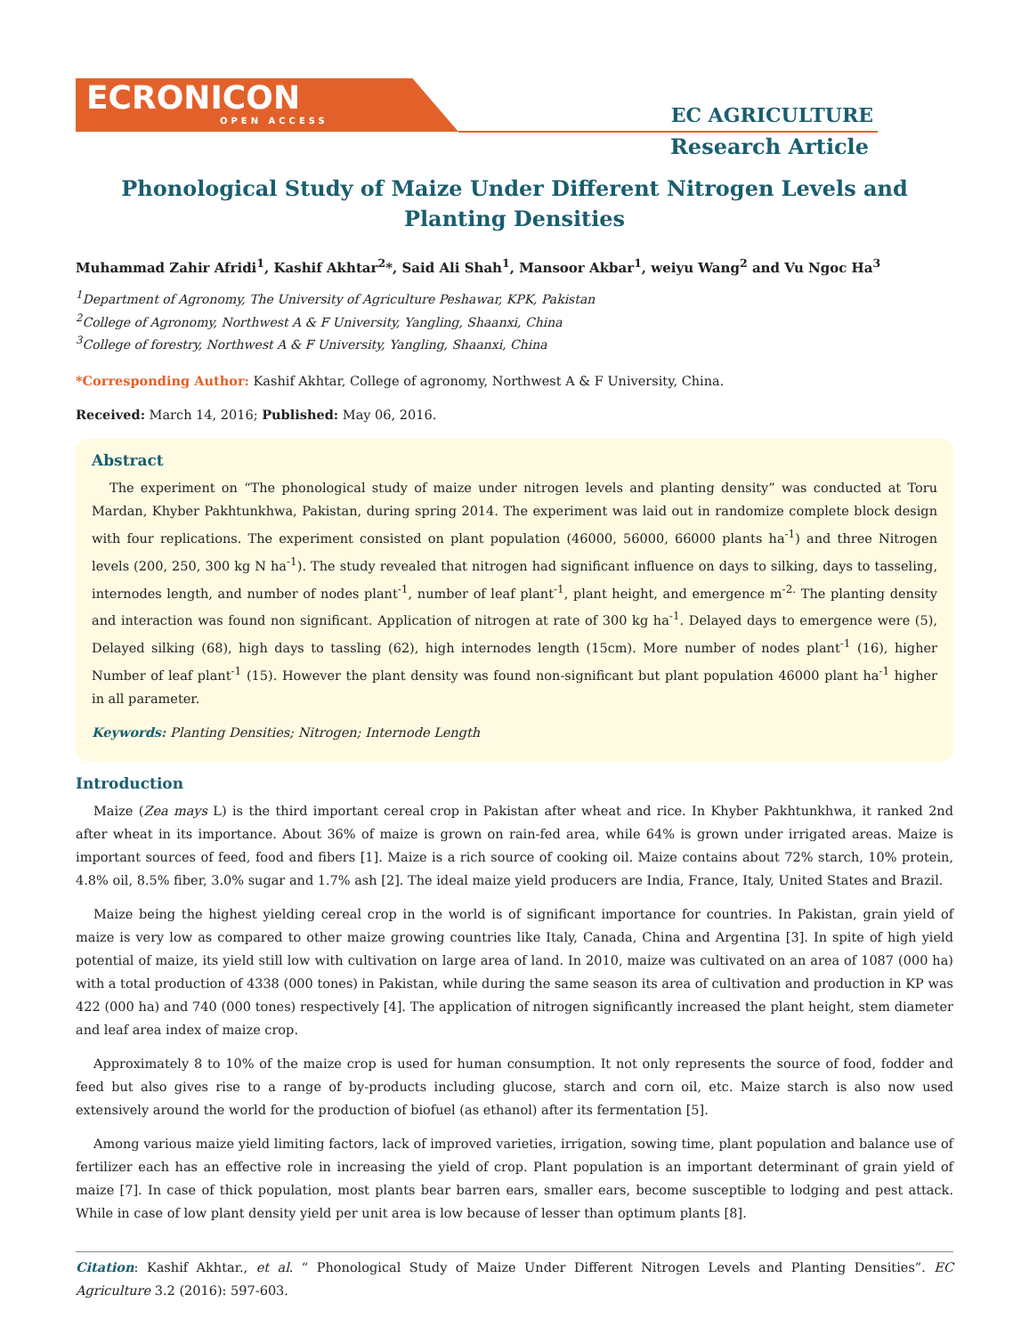ECRONICON
OPEN ACCESS
EC AGRICULTURE
Research Article
Phonological Study of Maize Under Different Nitrogen Levels and Planting Densities
Muhammad Zahir Afridi<sup>1</sup>, Kashif Akhtar<sup>2</sup>*, Said Ali Shah<sup>1</sup>, Mansoor Akbar<sup>1</sup>, weiyu Wang<sup>2</sup> and Vu Ngoc Ha<sup>3</sup>
<sup>1</sup> Department of Agronomy, The University of Agriculture Peshawar, KPK, Pakistan
<sup>2</sup> College of Agronomy, Northwest A & F University, Yangling, Shaanxi, China
<sup>3</sup> College of forestry, Northwest A & F University, Yangling, Shaanxi, China
*Corresponding Author: Kashif Akhtar, College of agronomy, Northwest A & F University, China.
Received: March 14, 2016; Published: May 06, 2016.
Abstract
The experiment on “The phonological study of maize under nitrogen levels and planting density” was conducted at Toru Mardan, Khyber Pakhtunkhwa, Pakistan, during spring 2014. The experiment was laid out in randomize complete block design with four replications. The experiment consisted on plant population (46000, 56000, 66000 plants ha<sup>-1</sup>) and three Nitrogen levels (200, 250, 300 kg N ha<sup>-1</sup>). The study revealed that nitrogen had significant influence on days to silking, days to tasseling, internodes length, and number of nodes plant<sup>-1</sup>, number of leaf plant<sup>-1</sup>, plant height, and emergence m<sup>-2.</sup> The planting density and interaction was found non significant. Application of nitrogen at rate of 300 kg ha<sup>-1</sup>. Delayed days to emergence were (5), Delayed silking (68), high days to tassling (62), high internodes length (15cm). More number of nodes plant<sup>-1</sup> (16), higher Number of leaf plant<sup>-1</sup> (15). However the plant density was found non-significant but plant population 46000 plant ha<sup>-1</sup> higher in all parameter.
Keywords: Planting Densities; Nitrogen; Internode Length
Introduction
Maize (Zea mays L) is the third important cereal crop in Pakistan after wheat and rice. In Khyber Pakhtunkhwa, it ranked 2nd after wheat in its importance. About 36% of maize is grown on rain-fed area, while 64% is grown under irrigated areas. Maize is important sources of feed, food and fibers [1]. Maize is a rich source of cooking oil. Maize contains about 72% starch, 10% protein, 4.8% oil, 8.5% fiber, 3.0% sugar and 1.7% ash [2]. The ideal maize yield producers are India, France, Italy, United States and Brazil.
Maize being the highest yielding cereal crop in the world is of significant importance for countries. In Pakistan, grain yield of maize is very low as compared to other maize growing countries like Italy, Canada, China and Argentina [3]. In spite of high yield potential of maize, its yield still low with cultivation on large area of land. In 2010, maize was cultivated on an area of 1087 (000 ha) with a total production of 4338 (000 tones) in Pakistan, while during the same season its area of cultivation and production in KP was 422 (000 ha) and 740 (000 tones) respectively [4]. The application of nitrogen significantly increased the plant height, stem diameter and leaf area index of maize crop.
Approximately 8 to 10% of the maize crop is used for human consumption. It not only represents the source of food, fodder and feed but also gives rise to a range of by-products including glucose, starch and corn oil, etc. Maize starch is also now used extensively around the world for the production of biofuel (as ethanol) after its fermentation [5].
Among various maize yield limiting factors, lack of improved varieties, irrigation, sowing time, plant population and balance use of fertilizer each has an effective role in increasing the yield of crop. Plant population is an important determinant of grain yield of maize [7]. In case of thick population, most plants bear barren ears, smaller ears, become susceptible to lodging and pest attack. While in case of low plant density yield per unit area is low because of lesser than optimum plants [8].
Citation: Kashif Akhtar., et al. “ Phonological Study of Maize Under Different Nitrogen Levels and Planting Densities”. EC Agriculture 3.2 (2016): 597-603.